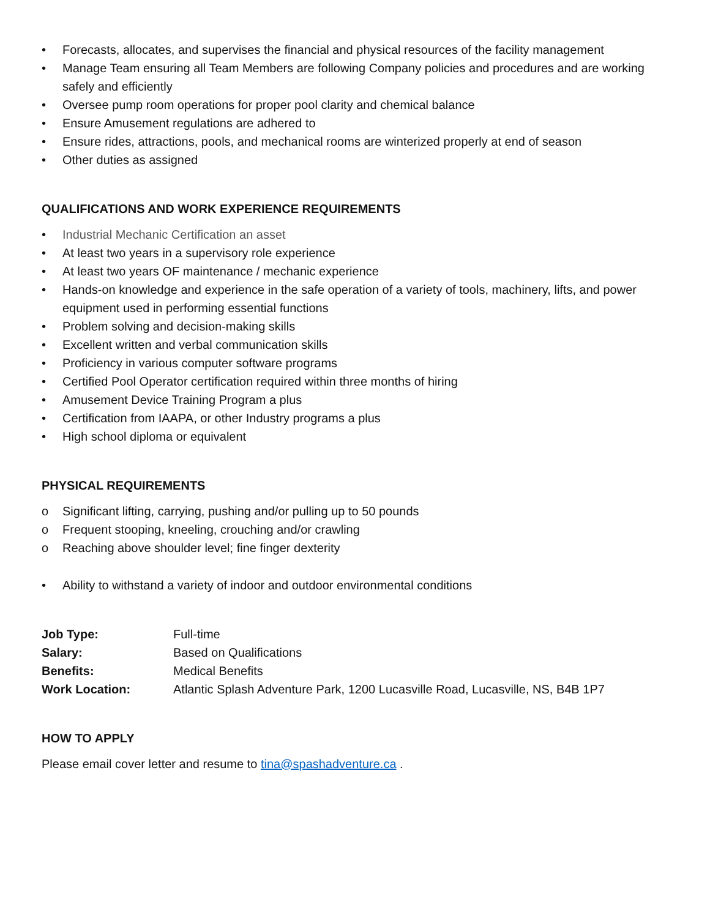• Forecasts, allocates, and supervises the financial and physical resources of the facility management
• Manage Team ensuring all Team Members are following Company policies and procedures and are working safely and efficiently
• Oversee pump room operations for proper pool clarity and chemical balance
• Ensure Amusement regulations are adhered to
• Ensure rides, attractions, pools, and mechanical rooms are winterized properly at end of season
• Other duties as assigned
QUALIFICATIONS AND WORK EXPERIENCE REQUIREMENTS
• Industrial Mechanic Certification an asset
• At least two years in a supervisory role experience
• At least two years OF maintenance / mechanic experience
• Hands-on knowledge and experience in the safe operation of a variety of tools, machinery, lifts, and power equipment used in performing essential functions
• Problem solving and decision-making skills
• Excellent written and verbal communication skills
• Proficiency in various computer software programs
• Certified Pool Operator certification required within three months of hiring
• Amusement Device Training Program a plus
• Certification from IAAPA, or other Industry programs a plus
• High school diploma or equivalent
PHYSICAL REQUIREMENTS
o Significant lifting, carrying, pushing and/or pulling up to 50 pounds
o Frequent stooping, kneeling, crouching and/or crawling
o Reaching above shoulder level; fine finger dexterity
• Ability to withstand a variety of indoor and outdoor environmental conditions
| Job Type: | Full-time |
| Salary: | Based on Qualifications |
| Benefits: | Medical Benefits |
| Work Location: | Atlantic Splash Adventure Park, 1200 Lucasville Road, Lucasville, NS, B4B 1P7 |
HOW TO APPLY
Please email cover letter and resume to tina@spashadventure.ca .